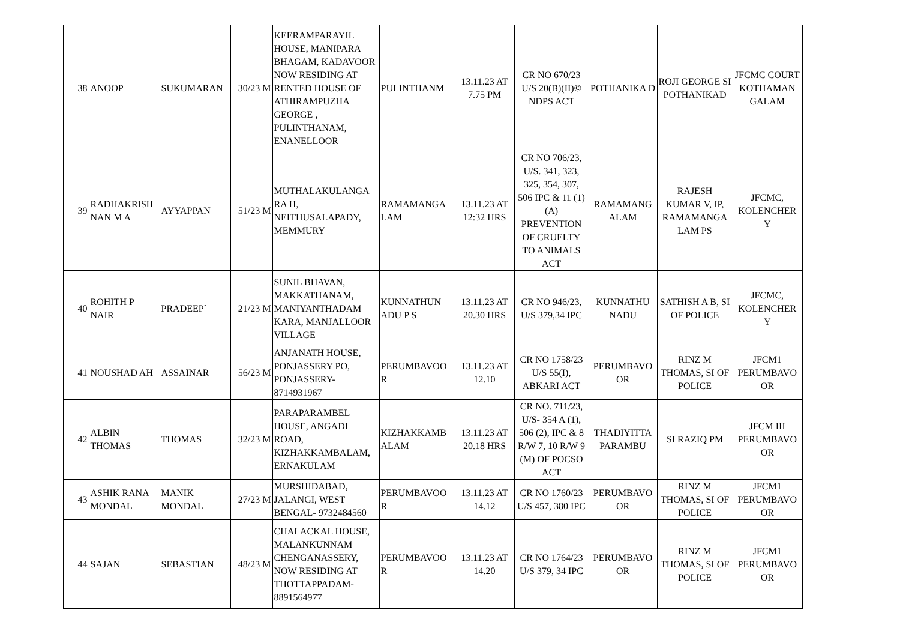| 38 | ANOOP | SUKUMARAN | 30/23 M | KEERAMPARAYIL HOUSE, MANIPARA BHAGAM, KADAVOOR NOW RESIDING AT RENTED HOUSE OF ATHIRAMPUZHA GEORGE , PULINTHANAM, ENANELLOOR | PULINTHANM | 13.11.23 AT 7.75 PM | CR NO 670/23 U/S 20(B)(II)© NDPS ACT | POTHANIKA D | ROJI GEORGE SI POTHANIKAD | JFCMC COURT KOTHAMAN GALAM |
| 39 | RADHAKRISH NAN M A | AYYAPPAN | 51/23 M | MUTHALAKULANGA RA H, NEITHUSALAPADY, MEMMURY | RAMAMANGA LAM | 13.11.23 AT 12:32 HRS | CR NO 706/23, U/S. 341, 323, 325, 354, 307, 506 IPC & 11 (1) (A) PREVENTION OF CRUELTY TO ANIMALS ACT | RAMAMANG ALAM | RAJESH KUMAR V, IP, RAMAMANGA LAM PS | JFCMC, KOLENCHER Y |
| 40 | ROHITH P NAIR | PRADEEP` | 21/23 M | SUNIL BHAVAN, MAKKATHANAM, MANIYANTHADAM KARA, MANJALLOOR VILLAGE | KUNNATHUN ADU P S | 13.11.23 AT 20.30 HRS | CR NO 946/23, U/S 379,34 IPC | KUNNATHU NADU | SATHISH A B, SI OF POLICE | JFCMC, KOLENCHER Y |
| 41 | NOUSHAD AH | ASSAINAR | 56/23 M | ANJANATH HOUSE, PONJASSERY PO, PONJASSERY- 8714931967 | PERUMBAVOO R | 13.11.23 AT 12.10 | CR NO 1758/23 U/S 55(I), ABKARI ACT | PERUMBAVO OR | RINZ M THOMAS, SI OF POLICE | JFCM1 PERUMBAVO OR |
| 42 | ALBIN THOMAS | THOMAS | 32/23 M | PARAPARAMBEL HOUSE, ANGADI ROAD, KIZHAKKAMBALAM, ERNAKULAM | KIZHAKKAMB ALAM | 13.11.23 AT 20.18 HRS | CR NO. 711/23, U/S- 354 A (1), 506 (2), IPC & 8 R/W 7, 10 R/W 9 (M) OF POCSO ACT | THADIYITTA PARAMBU | SI RAZIQ PM | JFCM III PERUMBAVO OR |
| 43 | ASHIK RANA MONDAL | MANIK MONDAL | 27/23 M | MURSHIDABAD, JALANGI, WEST BENGAL- 9732484560 | PERUMBAVOO R | 13.11.23 AT 14.12 | CR NO 1760/23 U/S 457, 380 IPC | PERUMBAVO OR | RINZ M THOMAS, SI OF POLICE | JFCM1 PERUMBAVO OR |
| 44 | SAJAN | SEBASTIAN | 48/23 M | CHALACKAL HOUSE, MALANKUNNAM CHENGANASSERY, NOW RESIDING AT THOTTAPPADAM- 8891564977 | PERUMBAVOO R | 13.11.23 AT 14.20 | CR NO 1764/23 U/S 379, 34 IPC | PERUMBAVO OR | RINZ M THOMAS, SI OF POLICE | JFCM1 PERUMBAVO OR |